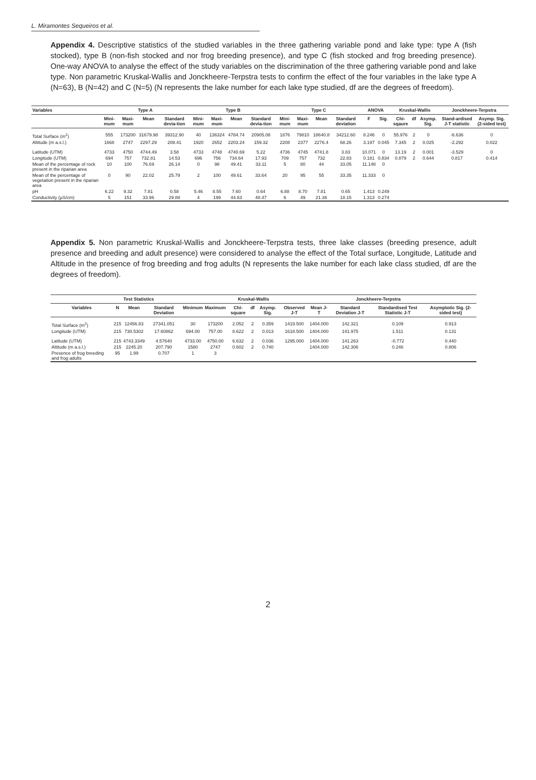L. Miramontes Sequeiros et al.
Appendix 4. Descriptive statistics of the studied variables in the three gathering variable pond and lake type: type A (fish stocked), type B (non-fish stocked and nor frog breeding presence), and type C (fish stocked and frog breeding presence). One-way ANOVA to analyse the effect of the study variables on the discrimination of the three gathering variable pond and lake type. Non parametric Kruskal-Wallis and Jonckheere-Terpstra tests to confirm the effect of the four variables in the lake type A (N=63), B (N=42) and C (N=5) (N represents the lake number for each lake type studied, df are the degrees of freedom).
| Variables | Type A | | | | Type B | | | | Type C | | | | ANOVA | | Kruskal-Wallis | | | Jonckheere-Terpstra | |
| --- | --- | --- | --- | --- | --- | --- | --- | --- | --- | --- | --- | --- | --- | --- | --- | --- | --- | --- | --- |
| | Mini-mum | Maxi-mum | Mean | Standard devia-tion | Mini-mum | Maxi-mum | Mean | Standard devia-tion | Mini-mum | Maxi-mum | Mean | Standard deviation | F | Sig. | Chi-sqaure | df | Asymp. Sig. | Stand-ardised J-T statistic | Asymp. Sig. (2-sided test) |
| Total Surface (m<sup>2</sup>) | 555 | 173200 | 31679.98 | 39312.90 | 40 | 136324 | 4784.74 | 20905.08 | 1876 | 79810 | 18640.8 | 34212.60 | 8.246 | 0 | 55.976 | 2 | 0 | -6.636 | 0 |
| Altitude (m a.s.l.) | 1668 | 2747 | 2297.29 | 208.41 | 1920 | 2652 | 2203.24 | 159.32 | 2208 | 2377 | 2276.4 | 68.26 | 3.197 | 0.045 | 7.345 | 2 | 0.025 | -2.292 | 0.022 |
| Latitude (UTM) | 4733 | 4750 | 4744.49 | 3.58 | 4733 | 4748 | 4740.69 | 5.22 | 4736 | 4745 | 4741.8 | 3.83 | 10.071 | 0 | 13.19 | 2 | 0.001 | -3.529 | 0 |
| Longitude (UTM) | 694 | 757 | 732.81 | 14.53 | 696 | 756 | 734.64 | 17.93 | 709 | 757 | 732 | 22.83 | 0.181 | 0.834 | 0.879 | 2 | 0.644 | 0.817 | 0.414 |
| Mean of the percentage of rock present in the riparian area | 10 | 100 | 76.69 | 26.14 | 0 | 98 | 49.41 | 33.11 | 5 | 80 | 44 | 33.05 | 11.148 | 0 | | | | | |
| Mean of the percentage of vegetation present in the riparian area | 0 | 90 | 22.02 | 25.79 | 2 | 100 | 49.61 | 33.64 | 20 | 95 | 55 | 33.35 | 11.333 | 0 | | | | | |
| pH | 6.22 | 9.32 | 7.81 | 0.58 | 5.46 | 8.55 | 7.60 | 0.64 | 6.88 | 8.70 | 7.81 | 0.65 | 1.413 | 0.249 | | | | | |
| Conductivity (µS/cm) | 5 | 151 | 33.96 | 29.88 | 4 | 199 | 44.63 | 48.47 | 6 | 49 | 21.36 | 18.15 | 1.313 | 0.274 | | | | | |
Appendix 5. Non parametric Kruskal-Wallis and Jonckheere-Terpstra tests, three lake classes (breeding presence, adult presence and breeding and adult presence) were considered to analyse the effect of the Total surface, Longitude, Latitude and Altitude in the presence of frog breeding and frog adults (N represents the lake number for each lake class studied, df are the degrees of freedom).
| Test Statistics | | | | | | Kruskal-Wallis | | | Jonckheere-Terpstra | | | | |
| --- | --- | --- | --- | --- | --- | --- | --- | --- | --- | --- | --- | --- | --- |
| Variables | N | Mean | Standard Deviation | Minimum | Maximum | Chi-square | df | Asymp. Sig. | Observed J-T | Mean J-T | Standard Deviation J-T | Standardised Test Statistic J-T | Asymptotic Sig. (2-sided test) |
| Total Surface (m<sup>2</sup>) | 215 | 12456.83 | 27341.051 | 30 | 173200 | 2.052 | 2 | 0.359 | 1419.500 | 1404.000 | 142.321 | 0.109 | 0.913 |
| Longitude (UTM) | 215 | 730.5302 | 17.60862 | 694.00 | 757.00 | 8.622 | 2 | 0.013 | 1618.500 | 1404.000 | 141.975 | 1.511 | 0.131 |
| Latitude (UTM) | 215 | 4743.3349 | 4.57640 | 4733.00 | 4750.00 | 6.632 | 2 | 0.036 | 1295.000 | 1404.000 | 141.263 | -0.772 | 0.440 |
| Altitude (m a.s.l.) | 215 | 2245.20 | 207.790 | 1580 | 2747 | 0.602 | 2 | 0.740 | | 1404.000 | 142.306 | 0.246 | 0.806 |
| Presence of frog breeding and frog adults | 95 | 1.99 | 0.707 | 1 | 3 | | | | | | | | |
2